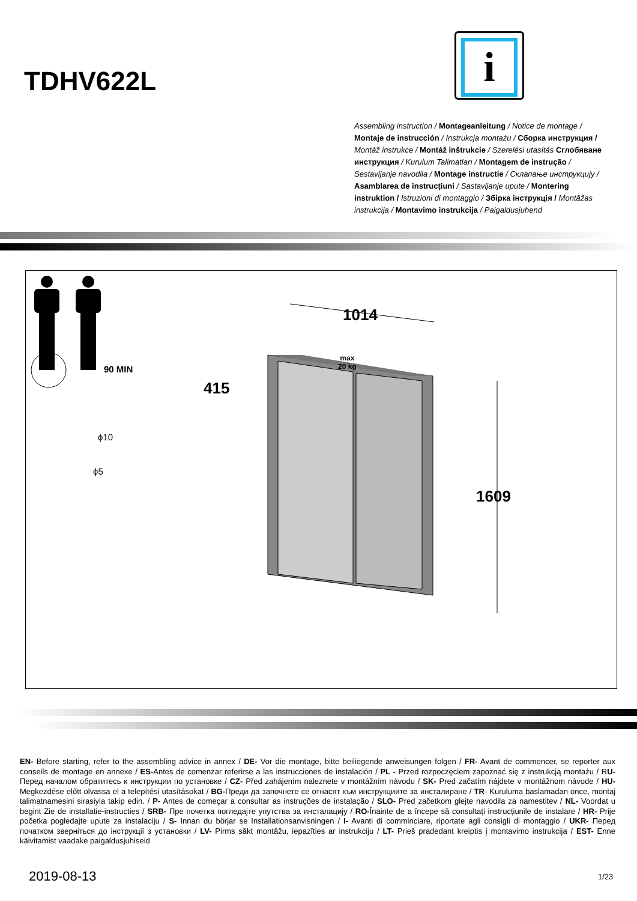TDHV622L
i
Assembling instruction / Montageanleitung / Notice de montage / Montaje de instrucción / Instrukcja montażu / Сборка инструкция / Montáž instrukce / Montáž inštrukcie / Szerelési utasítás Сглобяване инструкция / Kurulum Talimatları / Montagem de instrução / Sestavljanje navodila / Montage instructie / Склапање инструкцију / Asamblarea de instrucțiuni / Sastavljanje upute / Montering instruktion / Istruzioni di montaggio / Збірка інструкція / Montāžas instrukcija / Montavimo instrukcija / Paigaldusjuhend
90 MIN
1014
415
1609
max
20 kg
ϕ10
ϕ5
EN- Before starting, refer to the assembling advice in annex / DE- Vor die montage, bitte beiliegende anweisungen folgen / FR- Avant de commencer, se reporter aux conseils de montage en annexe / ES-Antes de comenzar referirse a las instrucciones de instalación / PL - Przed rozpoczęciem zapoznać się z instrukcją montażu / RU- Перед началом обратитесь к инструкции по установке / CZ- Před zahájením naleznete v montážním návodu / SK- Pred začatím nájdete v montážnom návode / HU- Megkezdése előtt olvassa el a telepítési utasításokat / BG-Преди да започнете се отнасят към инструкциите за инсталиране / TR- Kuruluma baslamadan once, montaj talimatnamesini sirasiyla takip edin. / P- Antes de começar a consultar as instruções de instalação / SLO- Pred začetkom glejte navodila za namestitev / NL- Voordat u begint Zie de installatie-instructies / SRB- Пре почетка погледајте упутства за инсталацију / RO-Înainte de a începe să consultați instrucțiunile de instalare / HR- Prije početka pogledajte upute za instalaciju / S- Innan du börjar se Installationsanvisningen / I- Avanti di comminciare, riportate agli consigli di montaggio / UKR- Перед початком зверніться до інструкції з установки / LV- Pirms sākt montāžu, iepazīties ar instrukciju / LT- Prieš pradedant kreiptis į montavimo instrukcija / EST- Enne käivitamist vaadake paigaldusjuhiseid
2019-08-13 1/23